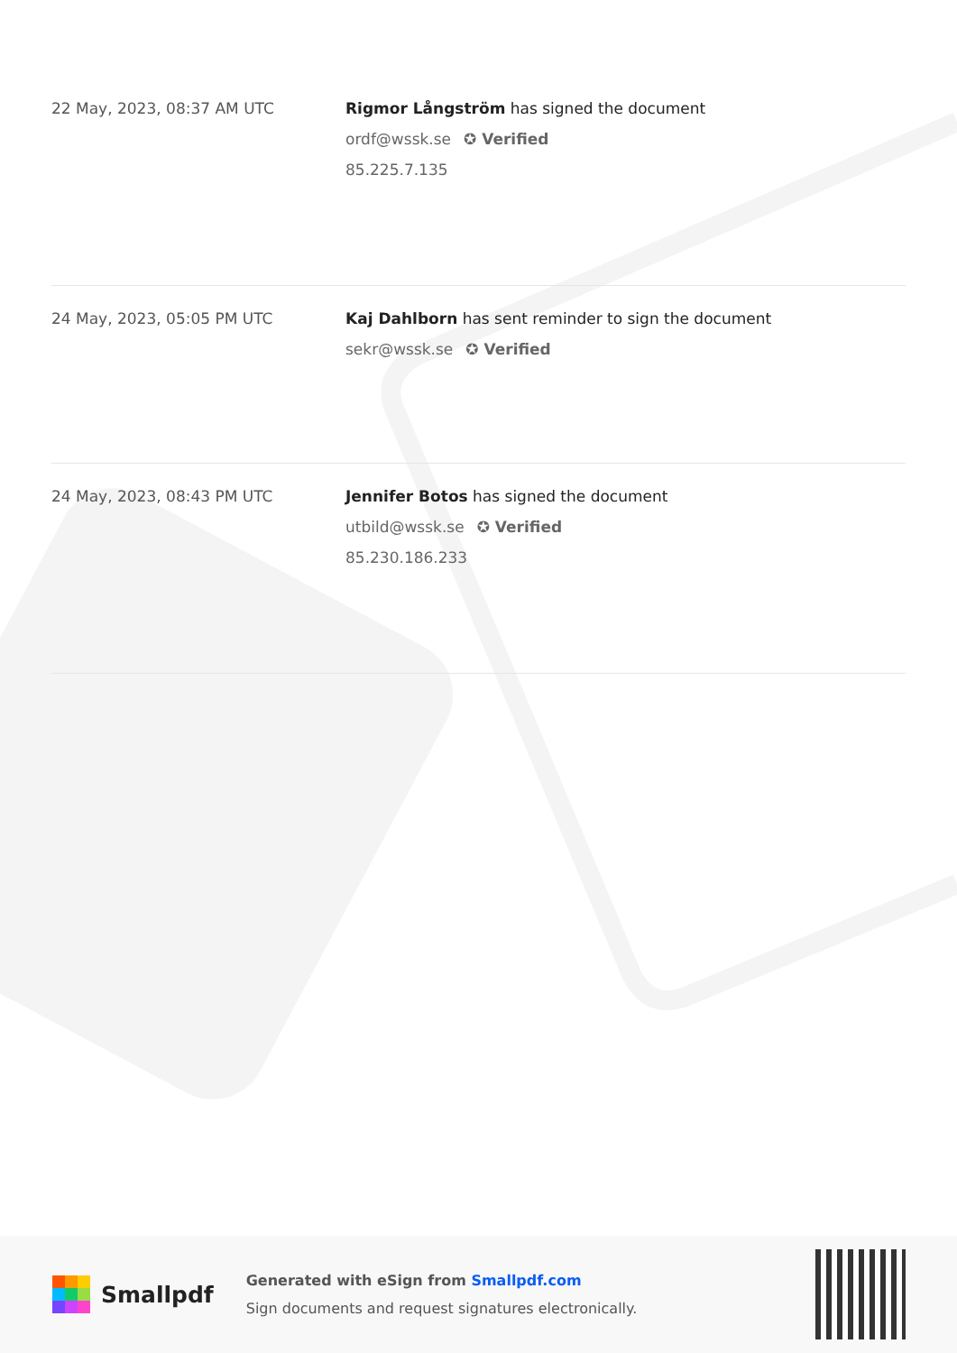22 May, 2023, 08:37 AM UTC Rigmor Långström has signed the document
ordf@wssk.se ✪ Verified
85.225.7.135
24 May, 2023, 05:05 PM UTC Kaj Dahlborn has sent reminder to sign the document
sekr@wssk.se ✪ Verified
24 May, 2023, 08:43 PM UTC Jennifer Botos has signed the document
utbild@wssk.se ✪ Verified
85.230.186.233
Smallpdf
Generated with eSign from Smallpdf.com
Sign documents and request signatures electronically.